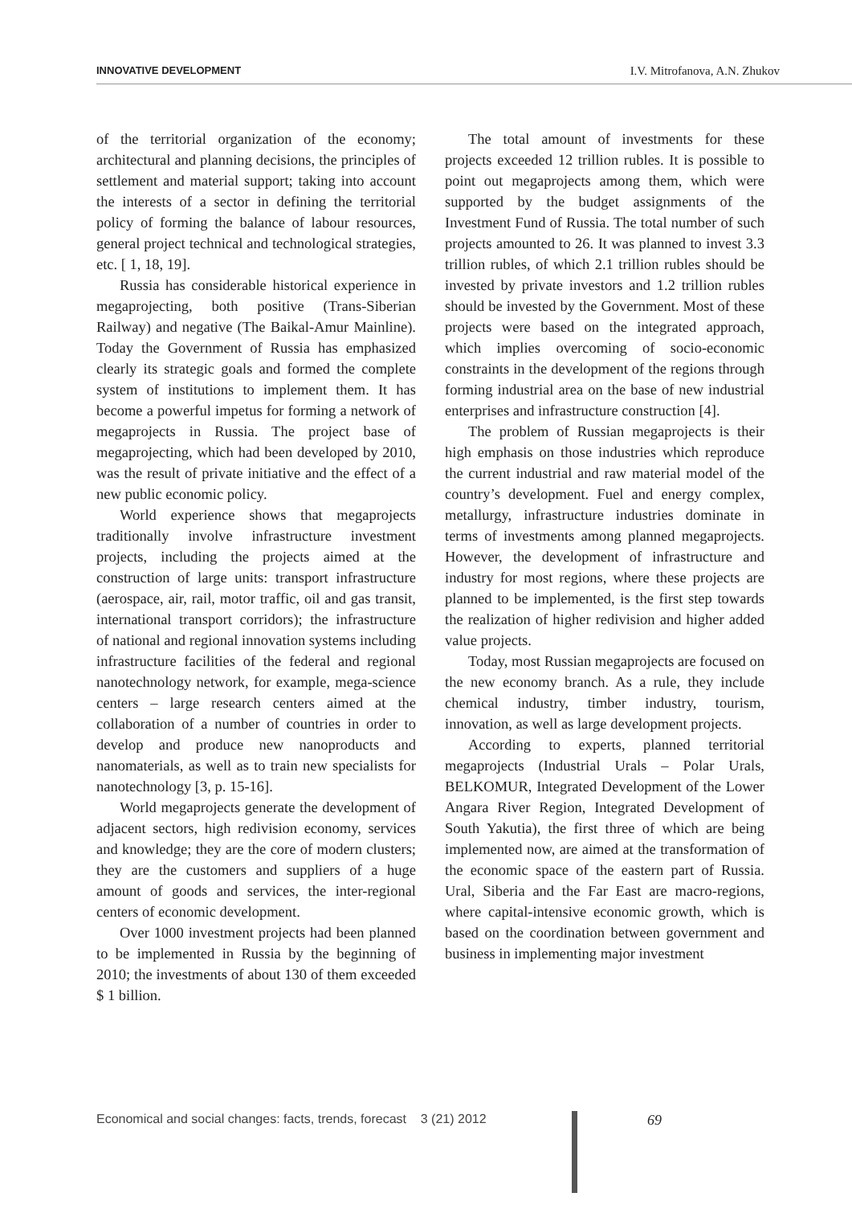INNOVATIVE DEVELOPMENT I.V. Mitrofanova, A.N. Zhukov
of the territorial organization of the economy; architectural and planning decisions, the principles of settlement and material support; taking into account the interests of a sector in defining the territorial policy of forming the balance of labour resources, general project technical and technological strategies, etc. [ 1, 18, 19].
Russia has considerable historical experience in megaprojecting, both positive (Trans-Siberian Railway) and negative (The Baikal-Amur Mainline). Today the Government of Russia has emphasized clearly its strategic goals and formed the complete system of institutions to implement them. It has become a powerful impetus for forming a network of megaprojects in Russia. The project base of megaprojecting, which had been developed by 2010, was the result of private initiative and the effect of a new public economic policy.
World experience shows that megaprojects traditionally involve infrastructure investment projects, including the projects aimed at the construction of large units: transport infrastructure (aerospace, air, rail, motor traffic, oil and gas transit, international transport corridors); the infrastructure of national and regional innovation systems including infrastructure facilities of the federal and regional nanotechnology network, for example, mega-science centers – large research centers aimed at the collaboration of a number of countries in order to develop and produce new nanoproducts and nanomaterials, as well as to train new specialists for nanotechnology [3, p. 15-16].
World megaprojects generate the development of adjacent sectors, high redivision economy, services and knowledge; they are the core of modern clusters; they are the customers and suppliers of a huge amount of goods and services, the inter-regional centers of economic development.
Over 1000 investment projects had been planned to be implemented in Russia by the beginning of 2010; the investments of about 130 of them exceeded $ 1 billion.
The total amount of investments for these projects exceeded 12 trillion rubles. It is possible to point out megaprojects among them, which were supported by the budget assignments of the Investment Fund of Russia. The total number of such projects amounted to 26. It was planned to invest 3.3 trillion rubles, of which 2.1 trillion rubles should be invested by private investors and 1.2 trillion rubles should be invested by the Government. Most of these projects were based on the integrated approach, which implies overcoming of socio-economic constraints in the development of the regions through forming industrial area on the base of new industrial enterprises and infrastructure construction [4].
The problem of Russian megaprojects is their high emphasis on those industries which reproduce the current industrial and raw material model of the country’s development. Fuel and energy complex, metallurgy, infrastructure industries dominate in terms of investments among planned megaprojects. However, the development of infrastructure and industry for most regions, where these projects are planned to be implemented, is the first step towards the realization of higher redivision and higher added value projects.
Today, most Russian megaprojects are focused on the new economy branch. As a rule, they include chemical industry, timber industry, tourism, innovation, as well as large development projects.
According to experts, planned territorial megaprojects (Industrial Urals – Polar Urals, BELKOMUR, Integrated Development of the Lower Angara River Region, Integrated Development of South Yakutia), the first three of which are being implemented now, are aimed at the transformation of the economic space of the eastern part of Russia. Ural, Siberia and the Far East are macro-regions, where capital-intensive economic growth, which is based on the coordination between government and business in implementing major investment
Economical and social changes: facts, trends, forecast 3 (21) 2012
69